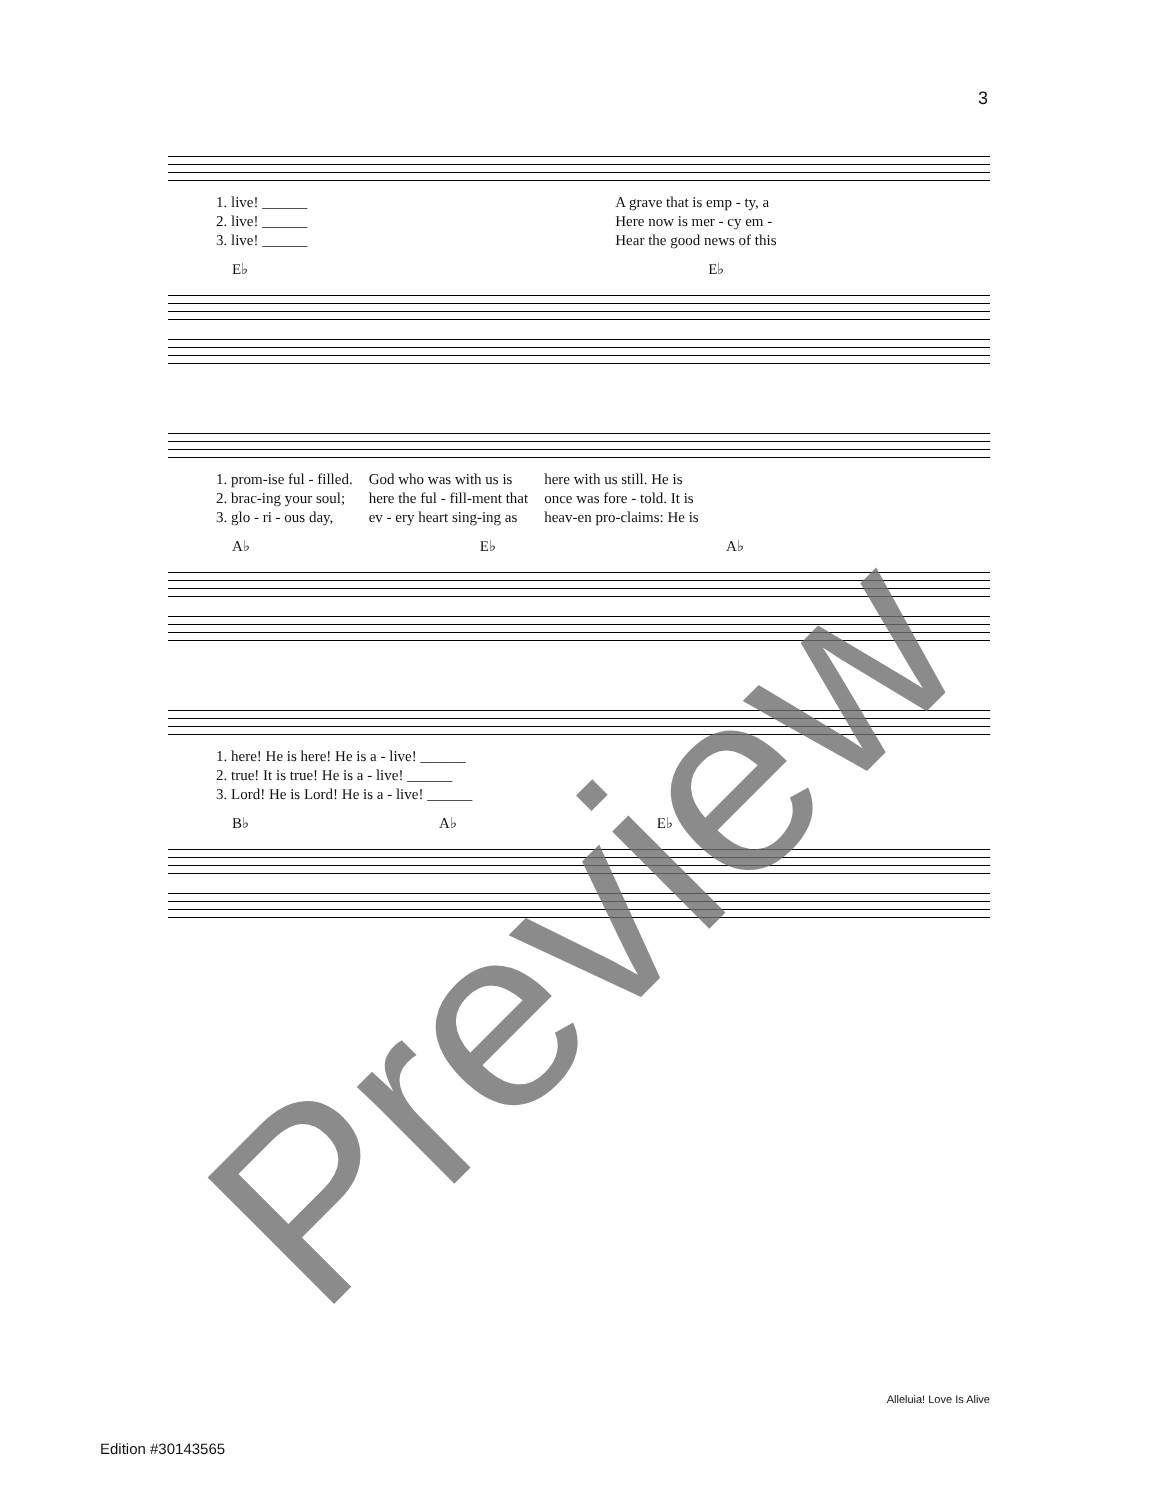3
| 1. live! ______ | A grave that is emp - ty, a |
| 2. live! ______ | Here now is mer - cy em - |
| 3. live! ______ | Hear the good news of this |
E♭ E♭
| 1. prom-ise ful - filled. | God who was with us is | here with us still. He is |
| 2. brac-ing your soul; | here the ful - fill-ment that | once was fore - told. It is |
| 3. glo - ri - ous day, | ev - ery heart sing-ing as | heav-en pro-claims: He is |
A♭ E♭ A♭
| 1. here! He is here! He is a - live! ______ |
| 2. true! It is true! He is a - live! ______ |
| 3. Lord! He is Lord! He is a - live! ______ |
B♭ A♭ E♭
Preview Alleluia! Love Is Alive
Edition #30143565